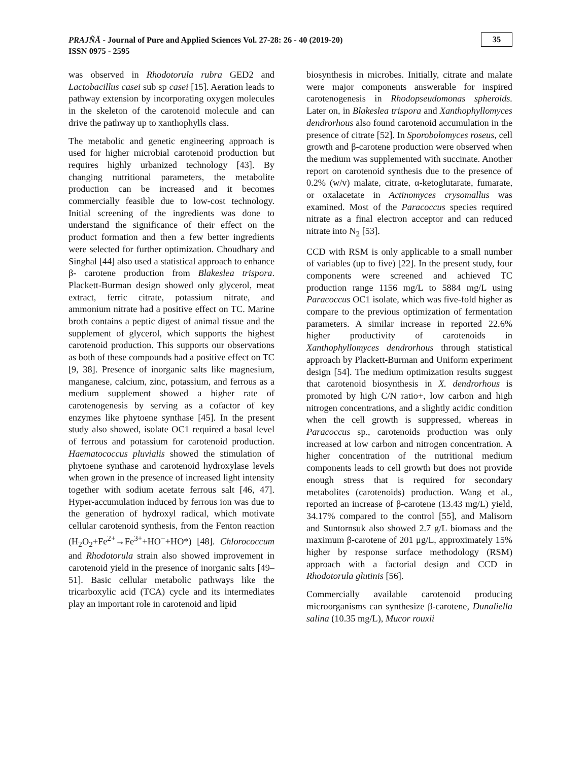PRAJÑĀ - Journal of Pure and Applied Sciences Vol. 27-28: 26 - 40 (2019-20)
ISSN 0975 - 2595
35
was observed in Rhodotorula rubra GED2 and Lactobacillus casei sub sp casei [15]. Aeration leads to pathway extension by incorporating oxygen molecules in the skeleton of the carotenoid molecule and can drive the pathway up to xanthophylls class.
The metabolic and genetic engineering approach is used for higher microbial carotenoid production but requires highly urbanized technology [43]. By changing nutritional parameters, the metabolite production can be increased and it becomes commercially feasible due to low-cost technology. Initial screening of the ingredients was done to understand the significance of their effect on the product formation and then a few better ingredients were selected for further optimization. Choudhary and Singhal [44] also used a statistical approach to enhance β- carotene production from Blakeslea trispora. Plackett-Burman design showed only glycerol, meat extract, ferric citrate, potassium nitrate, and ammonium nitrate had a positive effect on TC. Marine broth contains a peptic digest of animal tissue and the supplement of glycerol, which supports the highest carotenoid production. This supports our observations as both of these compounds had a positive effect on TC [9, 38]. Presence of inorganic salts like magnesium, manganese, calcium, zinc, potassium, and ferrous as a medium supplement showed a higher rate of carotenogenesis by serving as a cofactor of key enzymes like phytoene synthase [45]. In the present study also showed, isolate OC1 required a basal level of ferrous and potassium for carotenoid production. Haematococcus pluvialis showed the stimulation of phytoene synthase and carotenoid hydroxylase levels when grown in the presence of increased light intensity together with sodium acetate ferrous salt [46, 47]. Hyper-accumulation induced by ferrous ion was due to the generation of hydroxyl radical, which motivate cellular carotenoid synthesis, from the Fenton reaction (H<sub>2</sub>O<sub>2</sub>+Fe<sup>2+</sup>→Fe<sup>3+</sup>+HO<sup>−</sup>+HO*) [48]. Chlorococcum and Rhodotorula strain also showed improvement in carotenoid yield in the presence of inorganic salts [49–51]. Basic cellular metabolic pathways like the tricarboxylic acid (TCA) cycle and its intermediates play an important role in carotenoid and lipid
biosynthesis in microbes. Initially, citrate and malate were major components answerable for inspired carotenogenesis in Rhodopseudomonas spheroids. Later on, in Blakeslea trispora and Xanthophyllomyces dendrorhous also found carotenoid accumulation in the presence of citrate [52]. In Sporobolomyces roseus, cell growth and β-carotene production were observed when the medium was supplemented with succinate. Another report on carotenoid synthesis due to the presence of 0.2% (w/v) malate, citrate, α-ketoglutarate, fumarate, or oxalacetate in Actinomyces crysomallus was examined. Most of the Paracoccus species required nitrate as a final electron acceptor and can reduced nitrate into N<sub>2</sub> [53].
CCD with RSM is only applicable to a small number of variables (up to five) [22]. In the present study, four components were screened and achieved TC production range 1156 mg/L to 5884 mg/L using Paracoccus OC1 isolate, which was five-fold higher as compare to the previous optimization of fermentation parameters. A similar increase in reported 22.6% higher productivity of carotenoids in Xanthophyllomyces dendrorhous through statistical approach by Plackett-Burman and Uniform experiment design [54]. The medium optimization results suggest that carotenoid biosynthesis in X. dendrorhous is promoted by high C/N ratio+, low carbon and high nitrogen concentrations, and a slightly acidic condition when the cell growth is suppressed, whereas in Paracoccus sp., carotenoids production was only increased at low carbon and nitrogen concentration. A higher concentration of the nutritional medium components leads to cell growth but does not provide enough stress that is required for secondary metabolites (carotenoids) production. Wang et al., reported an increase of β-carotene (13.43 mg/L) yield, 34.17% compared to the control [55], and Malisorn and Suntornsuk also showed 2.7 g/L biomass and the maximum β-carotene of 201 μg/L, approximately 15% higher by response surface methodology (RSM) approach with a factorial design and CCD in Rhodotorula glutinis [56].
Commercially available carotenoid producing microorganisms can synthesize β-carotene, Dunaliella salina (10.35 mg/L), Mucor rouxii